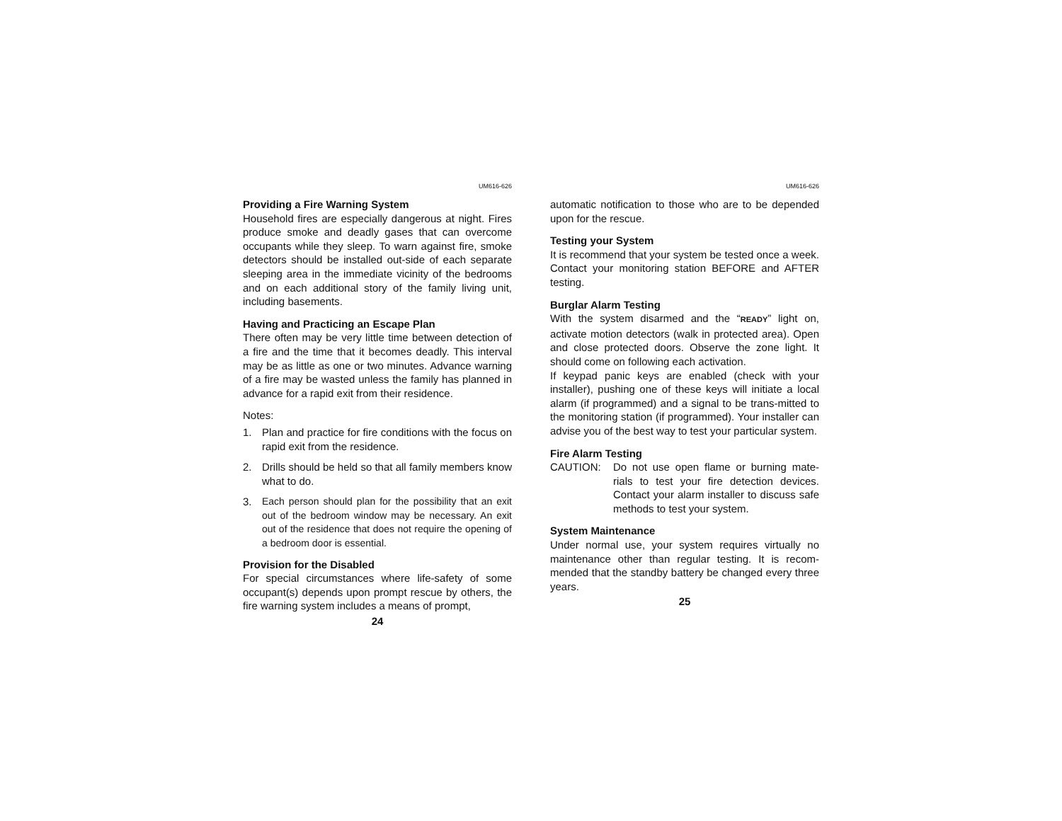UM616-626
Providing a Fire Warning System
Household fires are especially dangerous at night. Fires produce smoke and deadly gases that can overcome occupants while they sleep. To warn against fire, smoke detectors should be installed out-side of each separate sleeping area in the immediate vicinity of the bedrooms and on each additional story of the family living unit, including basements.
Having and Practicing an Escape Plan
There often may be very little time between detection of a fire and the time that it becomes deadly. This interval may be as little as one or two minutes. Advance warning of a fire may be wasted unless the family has planned in advance for a rapid exit from their residence.
Notes:
1. Plan and practice for fire conditions with the focus on rapid exit from the residence.
2. Drills should be held so that all family members know what to do.
3. Each person should plan for the possibility that an exit out of the bedroom window may be necessary. An exit out of the residence that does not require the opening of a bedroom door is essential.
Provision for the Disabled
For special circumstances where life-safety of some occupant(s) depends upon prompt rescue by others, the fire warning system includes a means of prompt,
24
UM616-626
automatic notification to those who are to be depended upon for the rescue.
Testing your System
It is recommend that your system be tested once a week. Contact your monitoring station BEFORE and AFTER testing.
Burglar Alarm Testing
With the system disarmed and the “READY” light on, activate motion detectors (walk in protected area). Open and close protected doors. Observe the zone light. It should come on following each activation.
If keypad panic keys are enabled (check with your installer), pushing one of these keys will initiate a local alarm (if programmed) and a signal to be trans-mitted to the monitoring station (if programmed). Your installer can advise you of the best way to test your particular system.
Fire Alarm Testing
CAUTION: Do not use open flame or burning mate-rials to test your fire detection devices. Contact your alarm installer to discuss safe methods to test your system.
System Maintenance
Under normal use, your system requires virtually no maintenance other than regular testing. It is recom-mended that the standby battery be changed every three years.
25